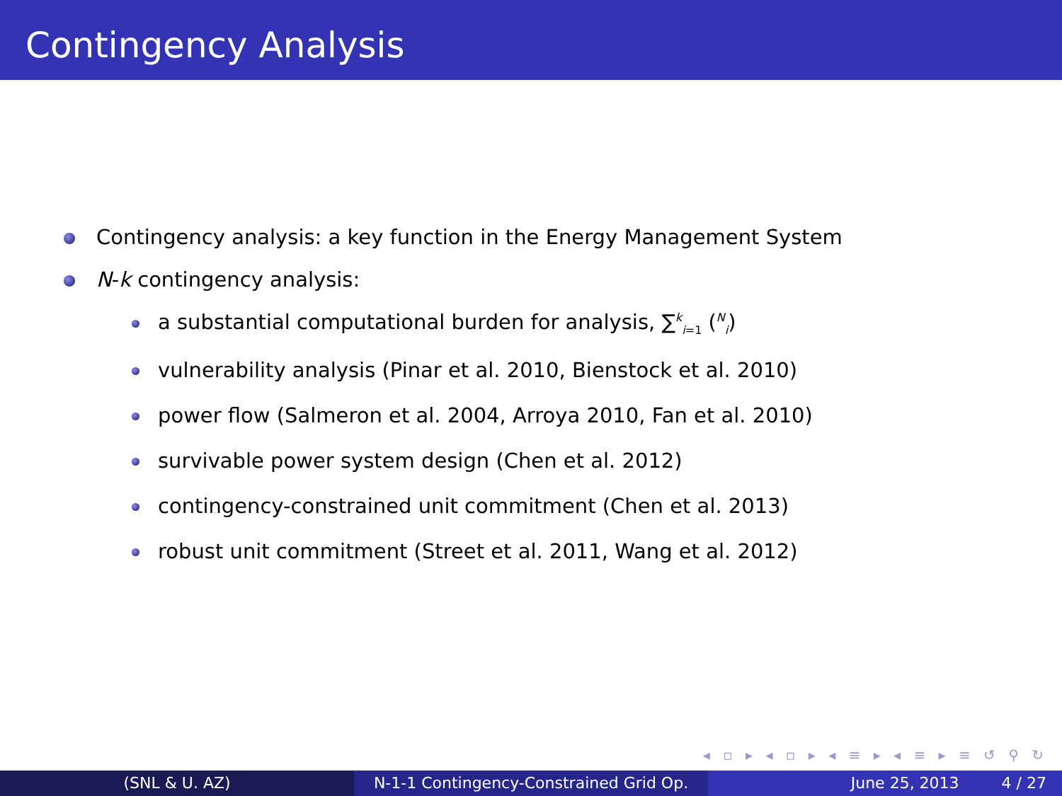Contingency Analysis
Contingency analysis: a key function in the Energy Management System
N-k contingency analysis:
a substantial computational burden for analysis, ∑<sup>k</sup><sub>i=1</sub> (<sup>N</sup><sub>i</sub>)
vulnerability analysis (Pinar et al. 2010, Bienstock et al. 2010)
power flow (Salmeron et al. 2004, Arroya 2010, Fan et al. 2010)
survivable power system design (Chen et al. 2012)
contingency-constrained unit commitment (Chen et al. 2013)
robust unit commitment (Street et al. 2011, Wang et al. 2012)
◂ ▫ ▸ ◂ ▫ ▸ ◂ ≡ ▸ ◂ ≡ ▸ ≡ ↺ ⚲ ↻
(SNL & U. AZ) N-1-1 Contingency-Constrained Grid Op.
June 25, 2013 4 / 27